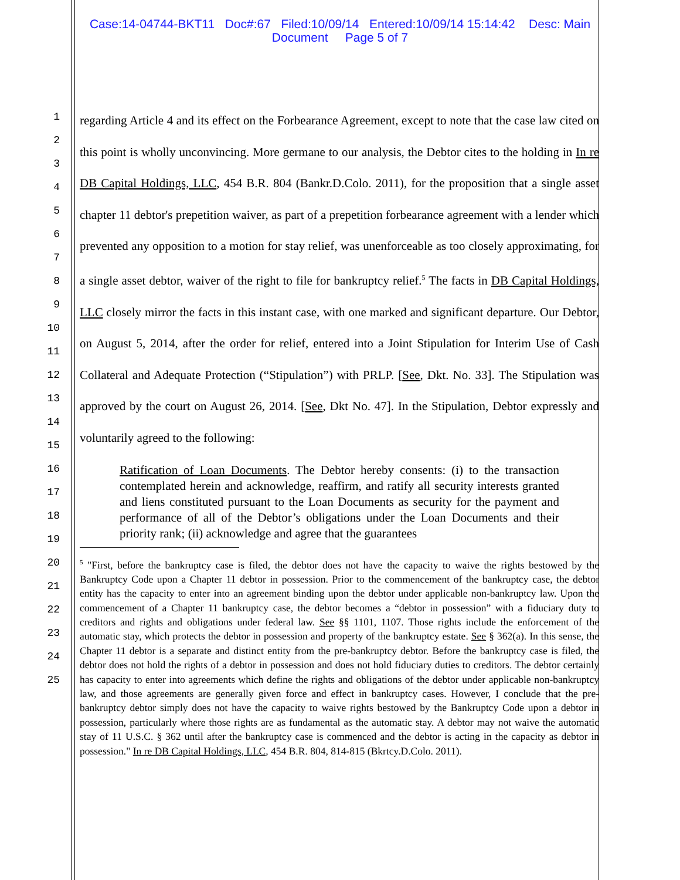Case:14-04744-BKT11 Doc#:67 Filed:10/09/14 Entered:10/09/14 15:14:42 Desc: Main
Document Page 5 of 7
1
2
3
4
5
6
7
8
9
10
11
12
13
14
15
16
17
18
19
20
21
22
23
24
25
regarding Article 4 and its effect on the Forbearance Agreement, except to note that the case law cited on this point is wholly unconvincing. More germane to our analysis, the Debtor cites to the holding in In re DB Capital Holdings, LLC, 454 B.R. 804 (Bankr.D.Colo. 2011), for the proposition that a single asset chapter 11 debtor's prepetition waiver, as part of a prepetition forbearance agreement with a lender which prevented any opposition to a motion for stay relief, was unenforceable as too closely approximating, for a single asset debtor, waiver of the right to file for bankruptcy relief.<sup>5</sup> The facts in DB Capital Holdings, LLC closely mirror the facts in this instant case, with one marked and significant departure. Our Debtor, on August 5, 2014, after the order for relief, entered into a Joint Stipulation for Interim Use of Cash Collateral and Adequate Protection (“Stipulation”) with PRLP. [See, Dkt. No. 33]. The Stipulation was approved by the court on August 26, 2014. [See, Dkt No. 47]. In the Stipulation, Debtor expressly and voluntarily agreed to the following:
Ratification of Loan Documents. The Debtor hereby consents: (i) to the transaction contemplated herein and acknowledge, reaffirm, and ratify all security interests granted and liens constituted pursuant to the Loan Documents as security for the payment and performance of all of the Debtor’s obligations under the Loan Documents and their priority rank; (ii) acknowledge and agree that the guarantees
<sup>5</sup> "First, before the bankruptcy case is filed, the debtor does not have the capacity to waive the rights bestowed by the Bankruptcy Code upon a Chapter 11 debtor in possession. Prior to the commencement of the bankruptcy case, the debtor entity has the capacity to enter into an agreement binding upon the debtor under applicable non-bankruptcy law. Upon the commencement of a Chapter 11 bankruptcy case, the debtor becomes a “debtor in possession” with a fiduciary duty to creditors and rights and obligations under federal law. See §§ 1101, 1107. Those rights include the enforcement of the automatic stay, which protects the debtor in possession and property of the bankruptcy estate. See § 362(a). In this sense, the Chapter 11 debtor is a separate and distinct entity from the pre-bankruptcy debtor. Before the bankruptcy case is filed, the debtor does not hold the rights of a debtor in possession and does not hold fiduciary duties to creditors. The debtor certainly has capacity to enter into agreements which define the rights and obligations of the debtor under applicable non-bankruptcy law, and those agreements are generally given force and effect in bankruptcy cases. However, I conclude that the pre-bankruptcy debtor simply does not have the capacity to waive rights bestowed by the Bankruptcy Code upon a debtor in possession, particularly where those rights are as fundamental as the automatic stay. A debtor may not waive the automatic stay of 11 U.S.C. § 362 until after the bankruptcy case is commenced and the debtor is acting in the capacity as debtor in possession." In re DB Capital Holdings, LLC, 454 B.R. 804, 814-815 (Bkrtcy.D.Colo. 2011).